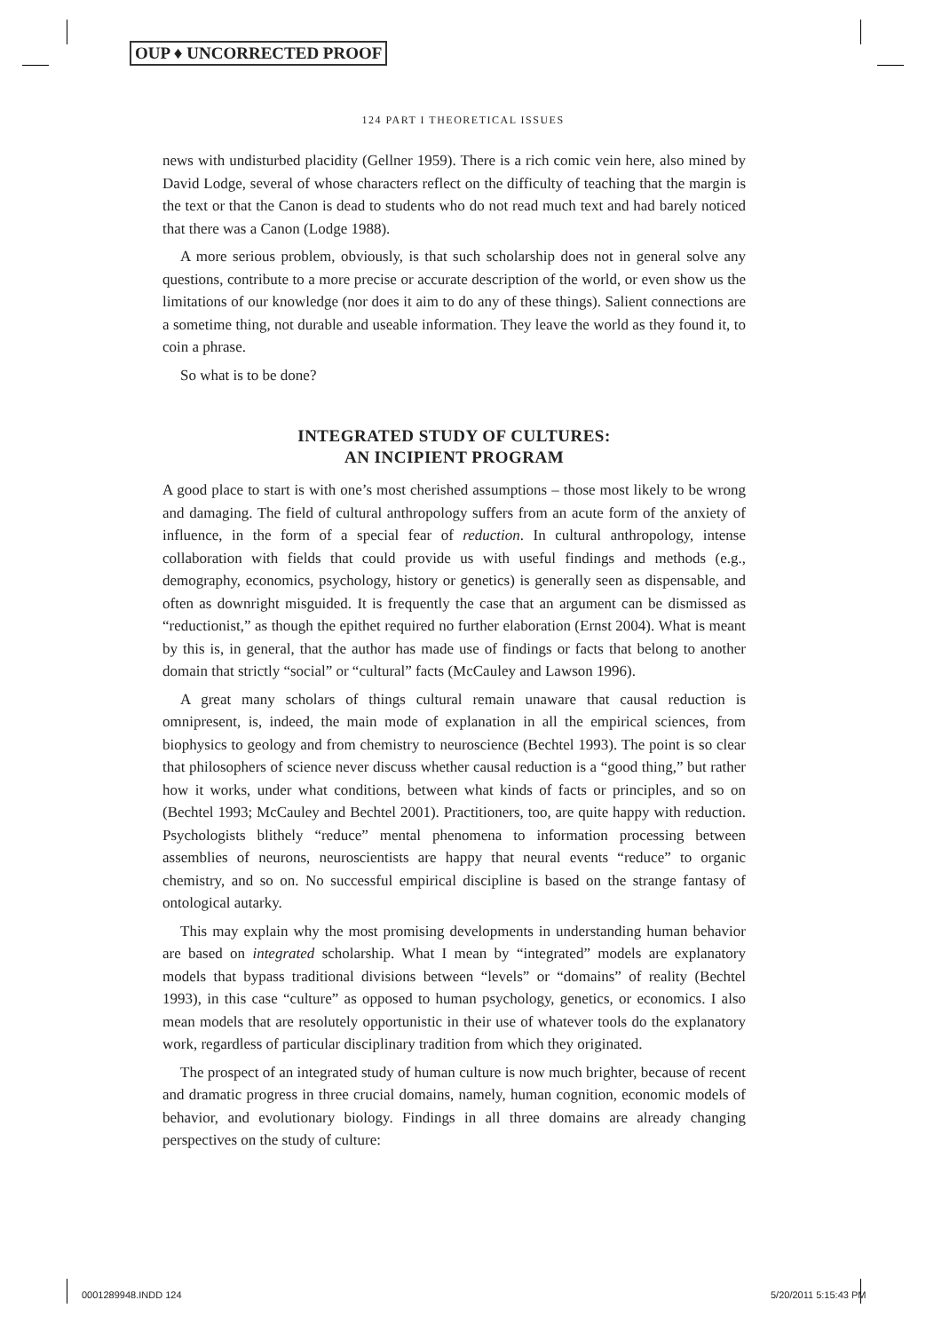OUP ♦ UNCORRECTED PROOF
124 PART I THEORETICAL ISSUES
news with undisturbed placidity (Gellner 1959). There is a rich comic vein here, also mined by David Lodge, several of whose characters reflect on the difficulty of teaching that the margin is the text or that the Canon is dead to students who do not read much text and had barely noticed that there was a Canon (Lodge 1988).
A more serious problem, obviously, is that such scholarship does not in general solve any questions, contribute to a more precise or accurate description of the world, or even show us the limitations of our knowledge (nor does it aim to do any of these things). Salient connections are a sometime thing, not durable and useable information. They leave the world as they found it, to coin a phrase.
So what is to be done?
INTEGRATED STUDY OF CULTURES:
AN INCIPIENT PROGRAM
A good place to start is with one’s most cherished assumptions – those most likely to be wrong and damaging. The field of cultural anthropology suffers from an acute form of the anxiety of influence, in the form of a special fear of reduction. In cultural anthropology, intense collaboration with fields that could provide us with useful findings and methods (e.g., demography, economics, psychology, history or genetics) is generally seen as dispensable, and often as downright misguided. It is frequently the case that an argument can be dismissed as “reductionist,” as though the epithet required no further elaboration (Ernst 2004). What is meant by this is, in general, that the author has made use of findings or facts that belong to another domain that strictly “social” or “cultural” facts (McCauley and Lawson 1996).
A great many scholars of things cultural remain unaware that causal reduction is omnipresent, is, indeed, the main mode of explanation in all the empirical sciences, from biophysics to geology and from chemistry to neuroscience (Bechtel 1993). The point is so clear that philosophers of science never discuss whether causal reduction is a “good thing,” but rather how it works, under what conditions, between what kinds of facts or principles, and so on (Bechtel 1993; McCauley and Bechtel 2001). Practitioners, too, are quite happy with reduction. Psychologists blithely “reduce” mental phenomena to information processing between assemblies of neurons, neuroscientists are happy that neural events “reduce” to organic chemistry, and so on. No successful empirical discipline is based on the strange fantasy of ontological autarky.
This may explain why the most promising developments in understanding human behavior are based on integrated scholarship. What I mean by “integrated” models are explanatory models that bypass traditional divisions between “levels” or “domains” of reality (Bechtel 1993), in this case “culture” as opposed to human psychology, genetics, or economics. I also mean models that are resolutely opportunistic in their use of whatever tools do the explanatory work, regardless of particular disciplinary tradition from which they originated.
The prospect of an integrated study of human culture is now much brighter, because of recent and dramatic progress in three crucial domains, namely, human cognition, economic models of behavior, and evolutionary biology. Findings in all three domains are already changing perspectives on the study of culture:
0001289948.INDD 124 5/20/2011 5:15:43 PM